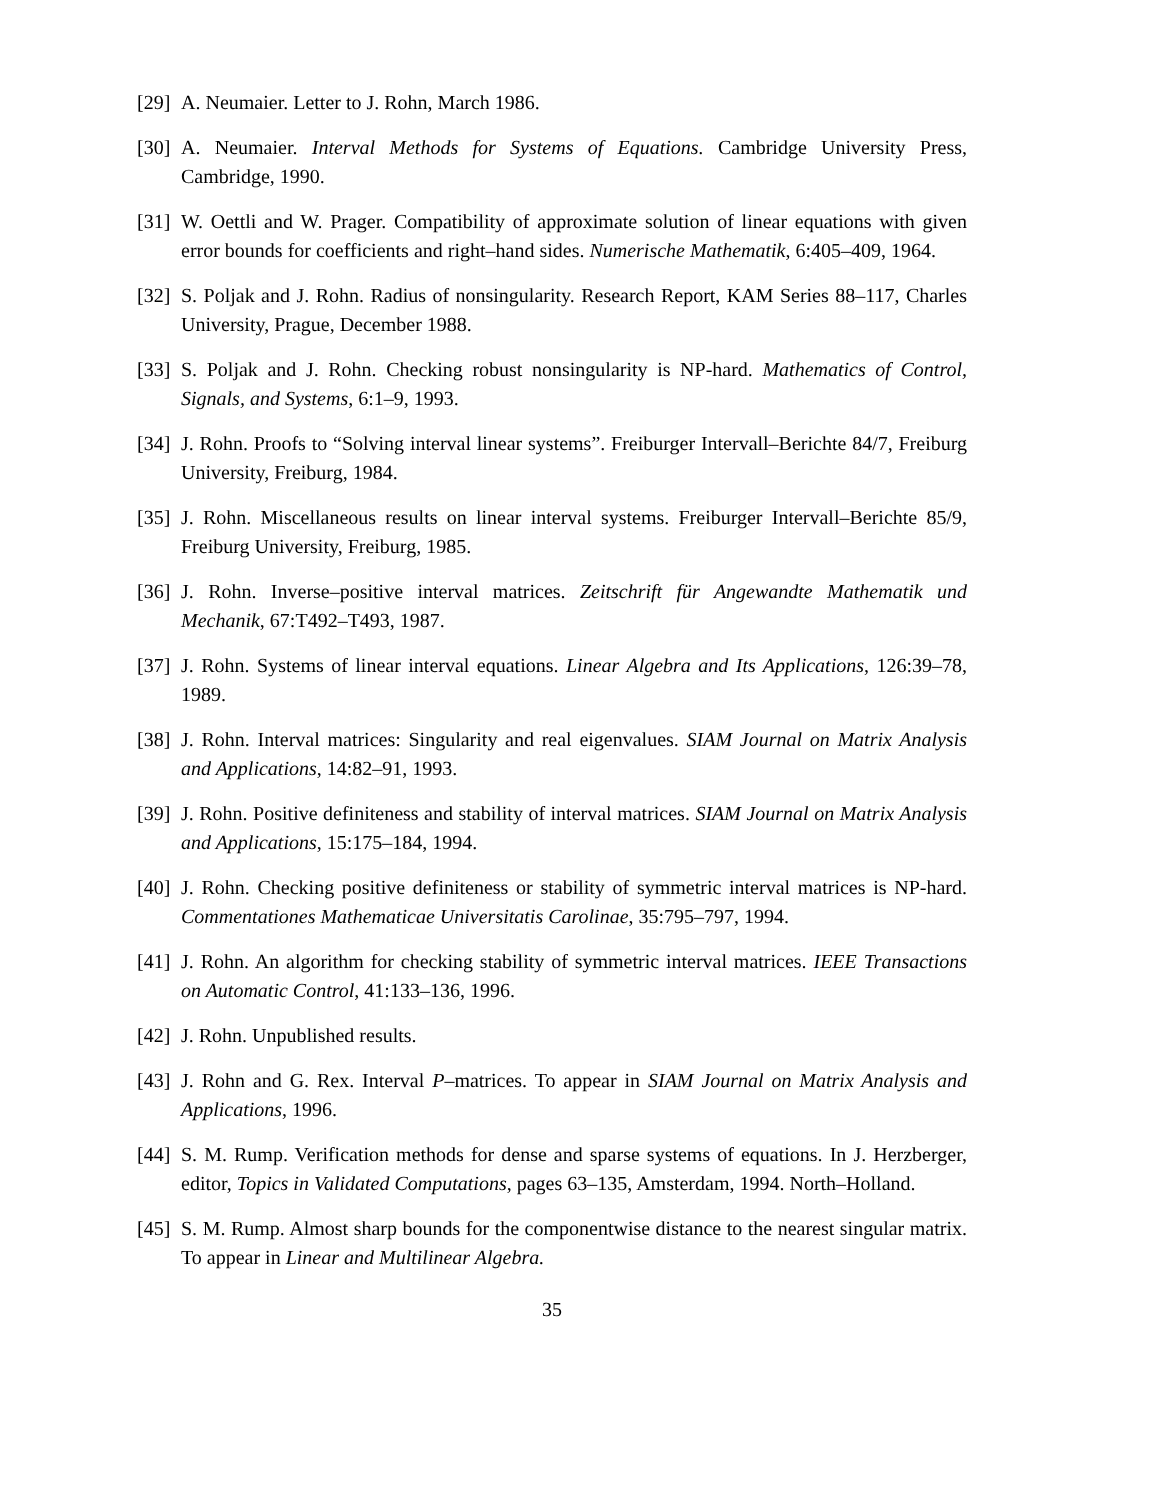[29]
A. Neumaier. Letter to J. Rohn, March 1986.
[30]
A. Neumaier. Interval Methods for Systems of Equations. Cambridge University Press, Cambridge, 1990.
[31]
W. Oettli and W. Prager. Compatibility of approximate solution of linear equations with given error bounds for coefficients and right–hand sides. Numerische Mathematik, 6:405–409, 1964.
[32]
S. Poljak and J. Rohn. Radius of nonsingularity. Research Report, KAM Series 88–117, Charles University, Prague, December 1988.
[33]
S. Poljak and J. Rohn. Checking robust nonsingularity is NP-hard. Mathematics of Control, Signals, and Systems, 6:1–9, 1993.
[34]
J. Rohn. Proofs to “Solving interval linear systems”. Freiburger Intervall–Berichte 84/7, Freiburg University, Freiburg, 1984.
[35]
J. Rohn. Miscellaneous results on linear interval systems. Freiburger Intervall–Berichte 85/9, Freiburg University, Freiburg, 1985.
[36]
J. Rohn. Inverse–positive interval matrices. Zeitschrift für Angewandte Mathematik und Mechanik, 67:T492–T493, 1987.
[37]
J. Rohn. Systems of linear interval equations. Linear Algebra and Its Applications, 126:39–78, 1989.
[38]
J. Rohn. Interval matrices: Singularity and real eigenvalues. SIAM Journal on Matrix Analysis and Applications, 14:82–91, 1993.
[39]
J. Rohn. Positive definiteness and stability of interval matrices. SIAM Journal on Matrix Analysis and Applications, 15:175–184, 1994.
[40]
J. Rohn. Checking positive definiteness or stability of symmetric interval matrices is NP-hard. Commentationes Mathematicae Universitatis Carolinae, 35:795–797, 1994.
[41]
J. Rohn. An algorithm for checking stability of symmetric interval matrices. IEEE Transactions on Automatic Control, 41:133–136, 1996.
[42]
J. Rohn. Unpublished results.
[43]
J. Rohn and G. Rex. Interval P–matrices. To appear in SIAM Journal on Matrix Analysis and Applications, 1996.
[44]
S. M. Rump. Verification methods for dense and sparse systems of equations. In J. Herzberger, editor, Topics in Validated Computations, pages 63–135, Amsterdam, 1994. North–Holland.
[45]
S. M. Rump. Almost sharp bounds for the componentwise distance to the nearest singular matrix. To appear in Linear and Multilinear Algebra.
35